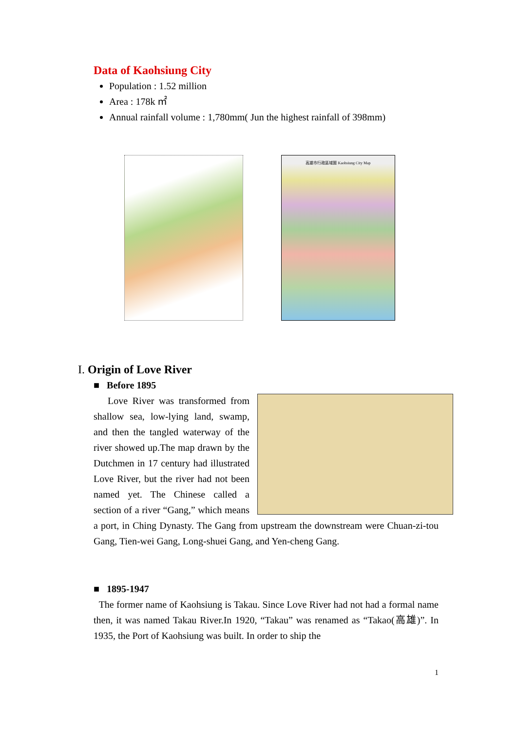Data of Kaohsiung City
Population : 1.52 million
Area : 178k ㎡
Annual rainfall volume : 1,780mm( Jun the highest rainfall of 398mm)
高雄市行政區域圖 Kaohsiung City Map
I. Origin of Love River
■ Before 1895
Love River was transformed from shallow sea, low-lying land, swamp, and then the tangled waterway of the river showed up.The map drawn by the Dutchmen in 17 century had illustrated Love River, but the river had not been named yet. The Chinese called a section of a river “Gang,” which means a port, in Ching Dynasty. The Gang from upstream the downstream were Chuan-zi-tou Gang, Tien-wei Gang, Long-shuei Gang, and Yen-cheng Gang.
■ 1895-1947
The former name of Kaohsiung is Takau. Since Love River had not had a formal name then, it was named Takau River.In 1920, “Takau” was renamed as “Takao(高雄)”. In 1935, the Port of Kaohsiung was built. In order to ship the
1